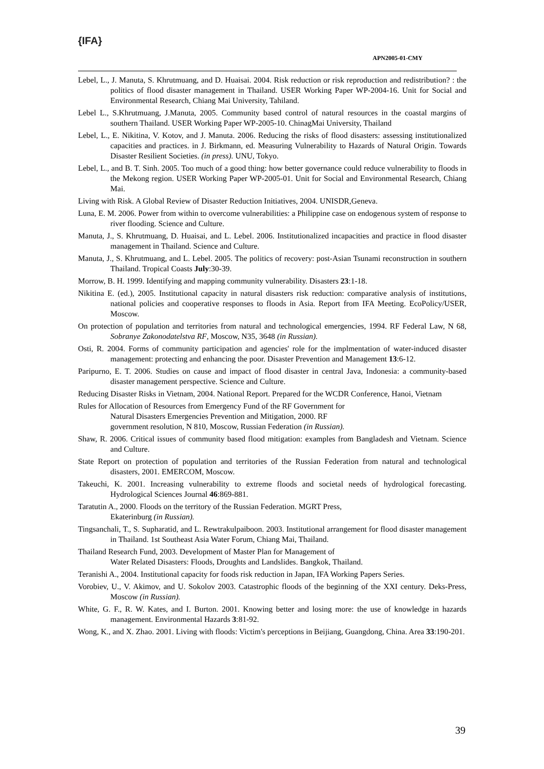{IFA}
APN2005-01-CMY
Lebel, L., J. Manuta, S. Khrutmuang, and D. Huaisai. 2004. Risk reduction or risk reproduction and redistribution? : the politics of flood disaster management in Thailand. USER Working Paper WP-2004-16. Unit for Social and Environmental Research, Chiang Mai University, Tahiland.
Lebel L., S.Khrutmuang, J.Manuta, 2005. Community based control of natural resources in the coastal margins of southern Thailand. USER Working Paper WP-2005-10. ChinagMai University, Thailand
Lebel, L., E. Nikitina, V. Kotov, and J. Manuta. 2006. Reducing the risks of flood disasters: assessing institutionalized capacities and practices. in J. Birkmann, ed. Measuring Vulnerability to Hazards of Natural Origin. Towards Disaster Resilient Societies. (in press). UNU, Tokyo.
Lebel, L., and B. T. Sinh. 2005. Too much of a good thing: how better governance could reduce vulnerability to floods in the Mekong region. USER Working Paper WP-2005-01. Unit for Social and Environmental Research, Chiang Mai.
Living with Risk. A Global Review of Disaster Reduction Initiatives, 2004. UNISDR,Geneva.
Luna, E. M. 2006. Power from within to overcome vulnerabilities: a Philippine case on endogenous system of response to river flooding. Science and Culture.
Manuta, J., S. Khrutmuang, D. Huaisai, and L. Lebel. 2006. Institutionalized incapacities and practice in flood disaster management in Thailand. Science and Culture.
Manuta, J., S. Khrutmuang, and L. Lebel. 2005. The politics of recovery: post-Asian Tsunami reconstruction in southern Thailand. Tropical Coasts July:30-39.
Morrow, B. H. 1999. Identifying and mapping community vulnerability. Disasters 23:1-18.
Nikitina E. (ed.), 2005. Institutional capacity in natural disasters risk reduction: comparative analysis of institutions, national policies and cooperative responses to floods in Asia. Report from IFA Meeting. EcoPolicy/USER, Moscow.
On protection of population and territories from natural and technological emergencies, 1994. RF Federal Law, N 68, Sobranye Zakonodatelstva RF, Moscow, N35, 3648 (in Russian).
Osti, R. 2004. Forms of community participation and agencies' role for the implmentation of water-induced disaster management: protecting and enhancing the poor. Disaster Prevention and Management 13:6-12.
Paripurno, E. T. 2006. Studies on cause and impact of flood disaster in central Java, Indonesia: a community-based disaster management perspective. Science and Culture.
Reducing Disaster Risks in Vietnam, 2004. National Report. Prepared for the WCDR Conference, Hanoi, Vietnam
Rules for Allocation of Resources from Emergency Fund of the RF Government for
Natural Disasters Emergencies Prevention and Mitigation, 2000. RF
government resolution, N 810, Moscow, Russian Federation (in Russian).
Shaw, R. 2006. Critical issues of community based flood mitigation: examples from Bangladesh and Vietnam. Science and Culture.
State Report on protection of population and territories of the Russian Federation from natural and technological disasters, 2001. EMERCOM, Moscow.
Takeuchi, K. 2001. Increasing vulnerability to extreme floods and societal needs of hydrological forecasting. Hydrological Sciences Journal 46:869-881.
Taratutin A., 2000. Floods on the territory of the Russian Federation. MGRT Press,
Ekaterinburg (in Russian).
Tingsanchali, T., S. Supharatid, and L. Rewtrakulpaiboon. 2003. Institutional arrangement for flood disaster management in Thailand. 1st Southeast Asia Water Forum, Chiang Mai, Thailand.
Thailand Research Fund, 2003. Development of Master Plan for Management of
Water Related Disasters: Floods, Droughts and Landslides. Bangkok, Thailand.
Teranishi A., 2004. Institutional capacity for foods risk reduction in Japan, IFA Working Papers Series.
Vorobiev, U., V. Akimov, and U. Sokolov 2003. Catastrophic floods of the beginning of the XXI century. Deks-Press, Moscow (in Russian).
White, G. F., R. W. Kates, and I. Burton. 2001. Knowing better and losing more: the use of knowledge in hazards management. Environmental Hazards 3:81-92.
Wong, K., and X. Zhao. 2001. Living with floods: Victim's perceptions in Beijiang, Guangdong, China. Area 33:190-201.
39